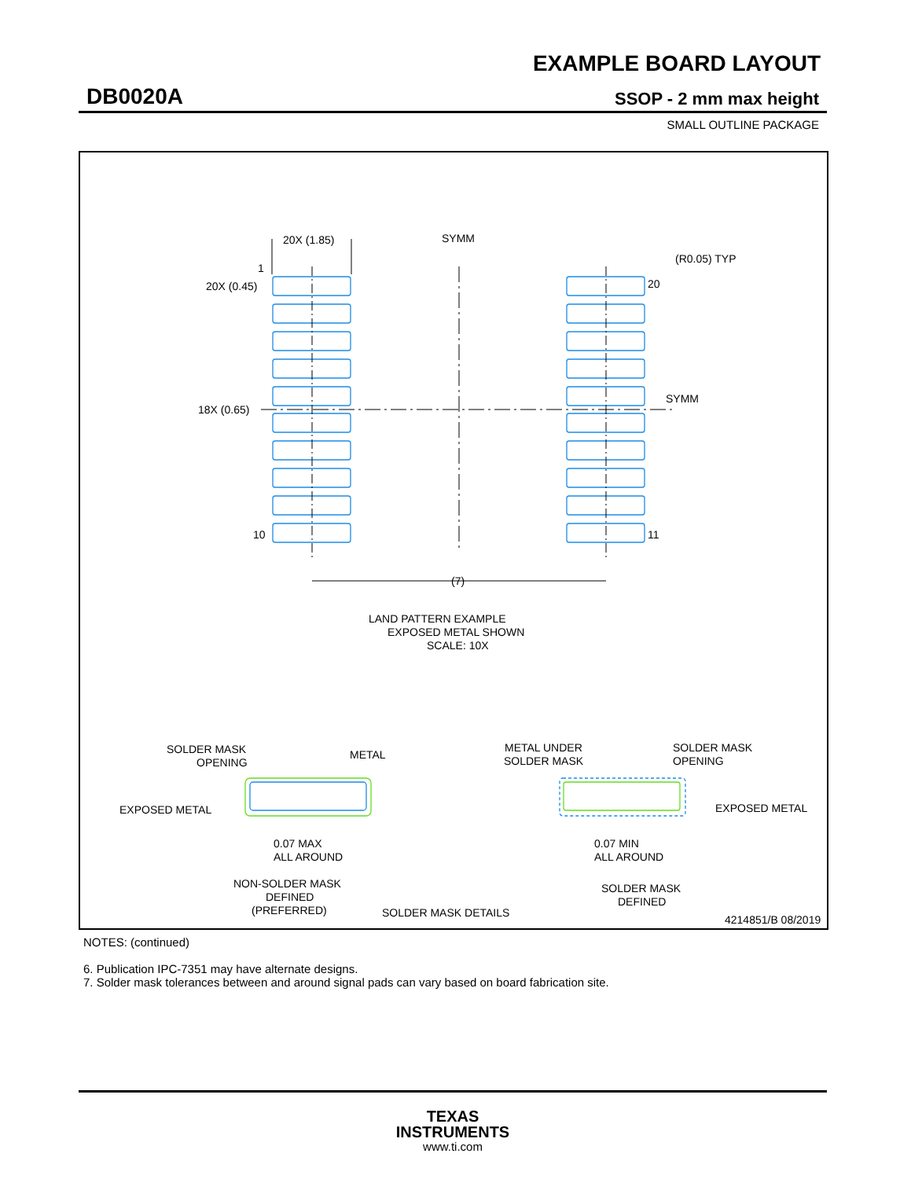EXAMPLE BOARD LAYOUT
DB0020A SSOP - 2 mm max height
SMALL OUTLINE PACKAGE
20X (1.85)
SYMM
(R0.05) TYP
1
20X (0.45)
20
18X (0.65)
SYMM
10
11
(7)
LAND PATTERN EXAMPLE
EXPOSED METAL SHOWN
SCALE: 10X
SOLDER MASK
OPENING
METAL
EXPOSED METAL
0.07 MAX
ALL AROUND
NON-SOLDER MASK
DEFINED
(PREFERRED)
METAL UNDER
SOLDER MASK
SOLDER MASK
OPENING
EXPOSED METAL
0.07 MIN
ALL AROUND
SOLDER MASK
DEFINED
SOLDER MASK DETAILS
4214851/B 08/2019
NOTES: (continued)
6. Publication IPC-7351 may have alternate designs.
7. Solder mask tolerances between and around signal pads can vary based on board fabrication site.
TEXAS
INSTRUMENTS
www.ti.com